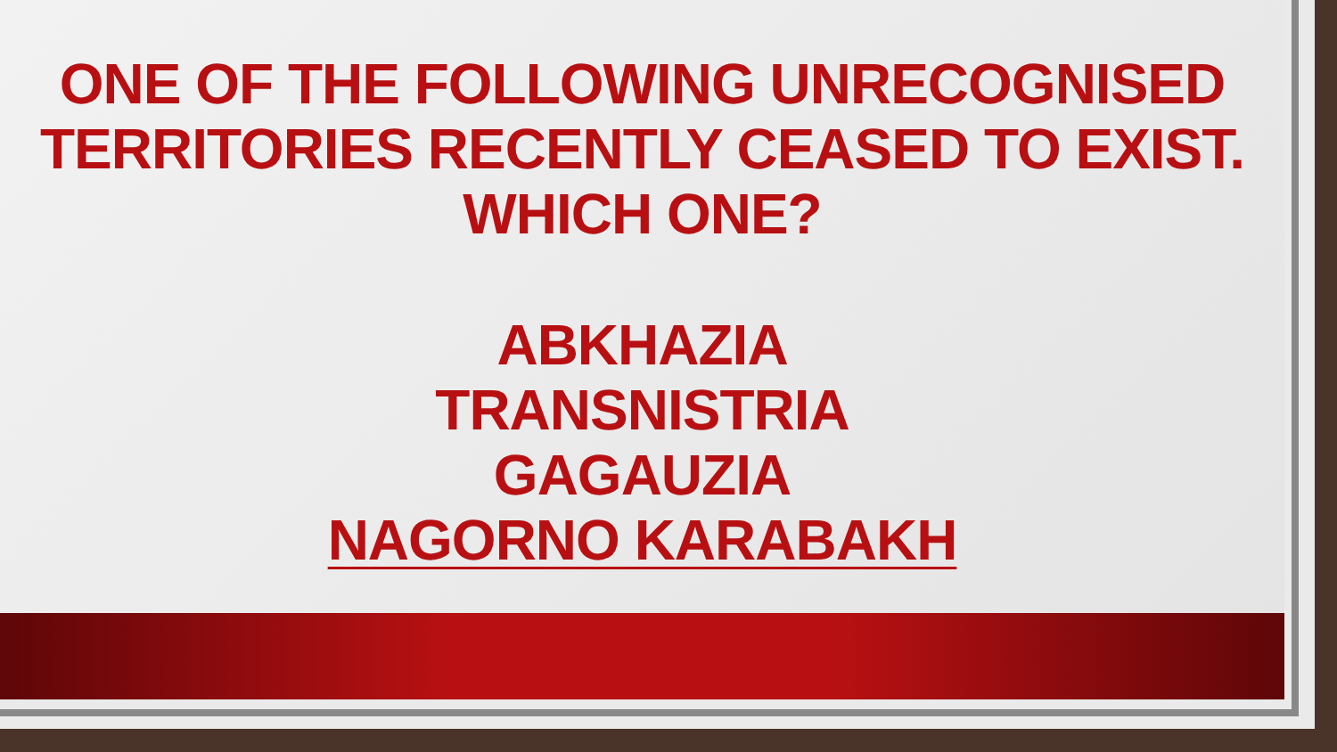ONE OF THE FOLLOWING UNRECOGNISED TERRITORIES RECENTLY CEASED TO EXIST. WHICH ONE?
ABKHAZIA
TRANSNISTRIA
GAGAUZIA
NAGORNO KARABAKH